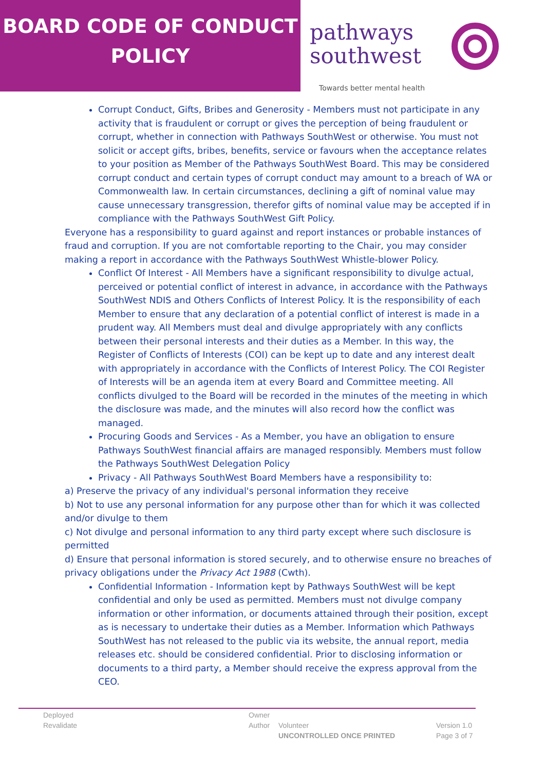BOARD CODE OF CONDUCT
POLICY
pathways
southwest
Towards better mental health
Corrupt Conduct, Gifts, Bribes and Generosity - Members must not participate in any activity that is fraudulent or corrupt or gives the perception of being fraudulent or corrupt, whether in connection with Pathways SouthWest or otherwise. You must not solicit or accept gifts, bribes, benefits, service or favours when the acceptance relates to your position as Member of the Pathways SouthWest Board. This may be considered corrupt conduct and certain types of corrupt conduct may amount to a breach of WA or Commonwealth law. In certain circumstances, declining a gift of nominal value may cause unnecessary transgression, therefor gifts of nominal value may be accepted if in compliance with the Pathways SouthWest Gift Policy.
Everyone has a responsibility to guard against and report instances or probable instances of fraud and corruption. If you are not comfortable reporting to the Chair, you may consider making a report in accordance with the Pathways SouthWest Whistle-blower Policy.
Conflict Of Interest - All Members have a significant responsibility to divulge actual, perceived or potential conflict of interest in advance, in accordance with the Pathways SouthWest NDIS and Others Conflicts of Interest Policy. It is the responsibility of each Member to ensure that any declaration of a potential conflict of interest is made in a prudent way. All Members must deal and divulge appropriately with any conflicts between their personal interests and their duties as a Member. In this way, the Register of Conflicts of Interests (COI) can be kept up to date and any interest dealt with appropriately in accordance with the Conflicts of Interest Policy. The COI Register of Interests will be an agenda item at every Board and Committee meeting. All conflicts divulged to the Board will be recorded in the minutes of the meeting in which the disclosure was made, and the minutes will also record how the conflict was managed.
Procuring Goods and Services - As a Member, you have an obligation to ensure Pathways SouthWest financial affairs are managed responsibly. Members must follow the Pathways SouthWest Delegation Policy
Privacy - All Pathways SouthWest Board Members have a responsibility to:
a) Preserve the privacy of any individual's personal information they receive
b) Not to use any personal information for any purpose other than for which it was collected and/or divulge to them
c) Not divulge and personal information to any third party except where such disclosure is permitted
d) Ensure that personal information is stored securely, and to otherwise ensure no breaches of privacy obligations under the Privacy Act 1988 (Cwth).
Confidential Information - Information kept by Pathways SouthWest will be kept confidential and only be used as permitted. Members must not divulge company information or other information, or documents attained through their position, except as is necessary to undertake their duties as a Member. Information which Pathways SouthWest has not released to the public via its website, the annual report, media releases etc. should be considered confidential. Prior to disclosing information or documents to a third party, a Member should receive the express approval from the CEO.
Deployed Owner
Revalidate Author Volunteer Version 1.0
UNCONTROLLED ONCE PRINTED Page 3 of 7